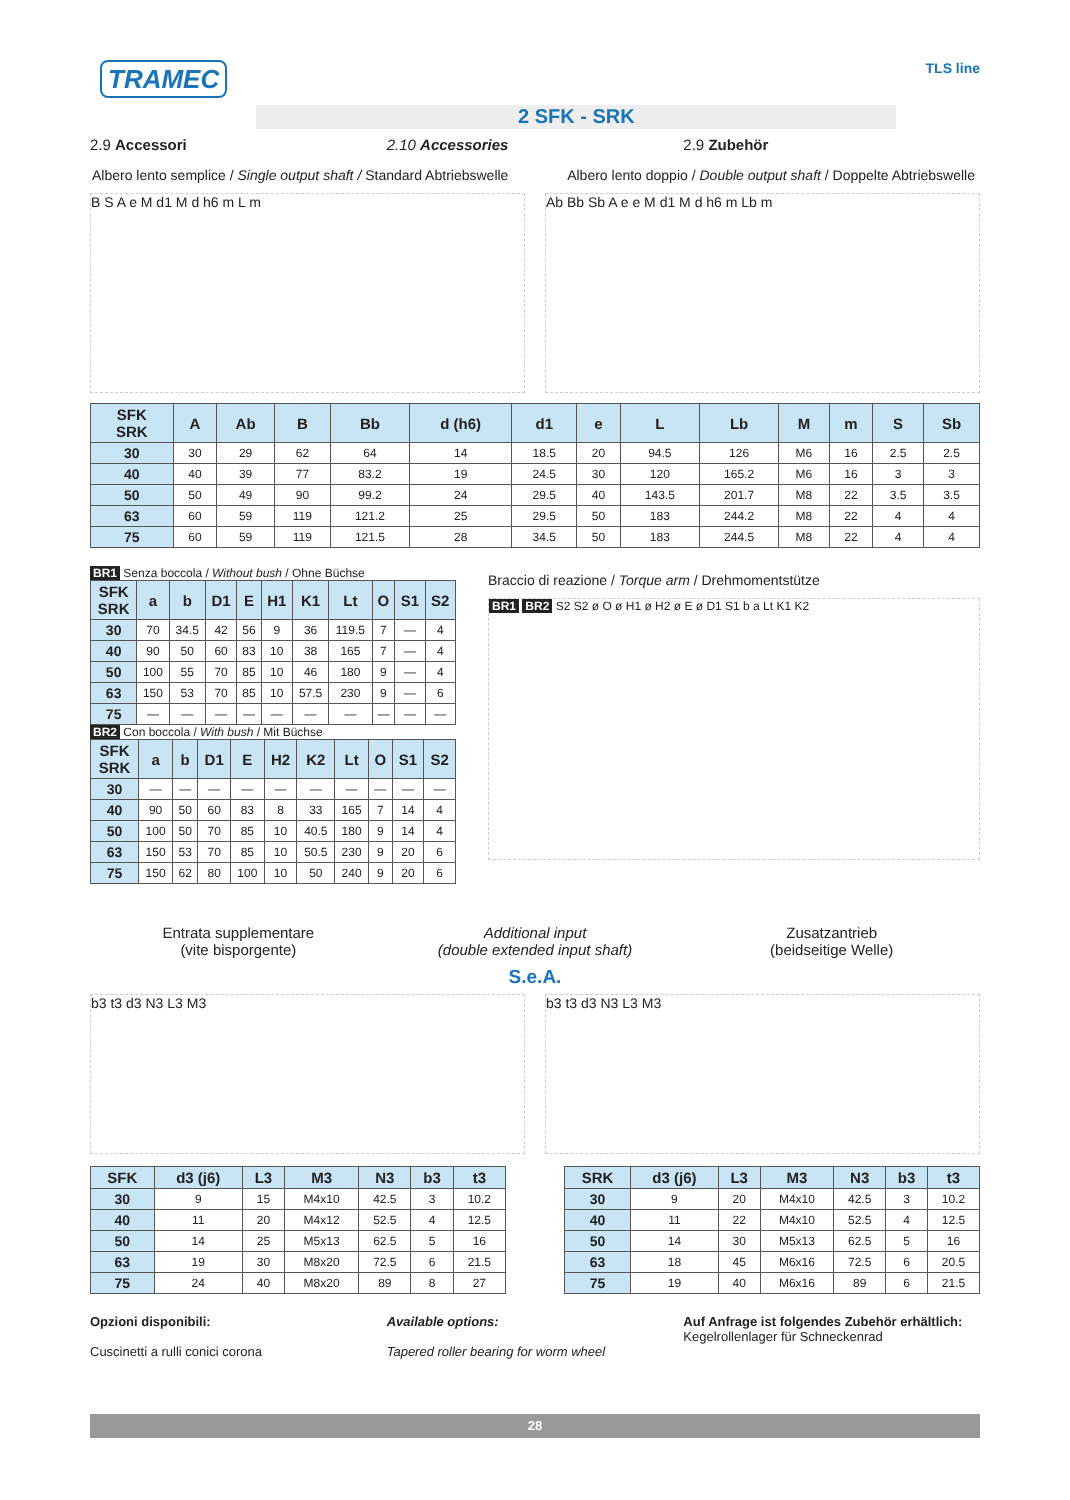TRAMEC
2 SFK - SRK
TLS line
2.9 Accessori 2.10 Accessories 2.9 Zubehör
Albero lento semplice / Single output shaft / Standard Abtriebswelle Albero lento doppio / Double output shaft / Doppelte Abtriebswelle
B S A e M d1 M d h6 m L m Ab Bb Sb A e e M d1 M d h6 m Lb m
| SFK SRK | A | Ab | B | Bb | d (h6) | d1 | e | L | Lb | M | m | S | Sb |
| --- | --- | --- | --- | --- | --- | --- | --- | --- | --- | --- | --- | --- | --- |
| 30 | 30 | 29 | 62 | 64 | 14 | 18.5 | 20 | 94.5 | 126 | M6 | 16 | 2.5 | 2.5 |
| 40 | 40 | 39 | 77 | 83.2 | 19 | 24.5 | 30 | 120 | 165.2 | M6 | 16 | 3 | 3 |
| 50 | 50 | 49 | 90 | 99.2 | 24 | 29.5 | 40 | 143.5 | 201.7 | M8 | 22 | 3.5 | 3.5 |
| 63 | 60 | 59 | 119 | 121.2 | 25 | 29.5 | 50 | 183 | 244.2 | M8 | 22 | 4 | 4 |
| 75 | 60 | 59 | 119 | 121.5 | 28 | 34.5 | 50 | 183 | 244.5 | M8 | 22 | 4 | 4 |
BR1 Senza boccola / Without bush / Ohne Büchse
| SFK SRK | a | b | D1 | E | H1 | K1 | Lt | O | S1 | S2 |
| --- | --- | --- | --- | --- | --- | --- | --- | --- | --- | --- |
| 30 | 70 | 34.5 | 42 | 56 | 9 | 36 | 119.5 | 7 | — | 4 |
| 40 | 90 | 50 | 60 | 83 | 10 | 38 | 165 | 7 | — | 4 |
| 50 | 100 | 55 | 70 | 85 | 10 | 46 | 180 | 9 | — | 4 |
| 63 | 150 | 53 | 70 | 85 | 10 | 57.5 | 230 | 9 | — | 6 |
| 75 | — | — | — | — | — | — | — | — | — | — |
BR2 Con boccola / With bush / Mit Büchse
| SFK SRK | a | b | D1 | E | H2 | K2 | Lt | O | S1 | S2 |
| --- | --- | --- | --- | --- | --- | --- | --- | --- | --- | --- |
| 30 | — | — | — | — | — | — | — | — | — | — |
| 40 | 90 | 50 | 60 | 83 | 8 | 33 | 165 | 7 | 14 | 4 |
| 50 | 100 | 50 | 70 | 85 | 10 | 40.5 | 180 | 9 | 14 | 4 |
| 63 | 150 | 53 | 70 | 85 | 10 | 50.5 | 230 | 9 | 20 | 6 |
| 75 | 150 | 62 | 80 | 100 | 10 | 50 | 240 | 9 | 20 | 6 |
Braccio di reazione / Torque arm / Drehmomentstütze
BR1 BR2 S2 S2 ø O ø H1 ø H2 ø E ø D1 S1 b a Lt K1 K2
Entrata supplementare
(vite bisporgente)
Additional input
(double extended input shaft)
Zusatzantrieb
(beidseitige Welle)
S.e.A.
b3 t3 d3 N3 L3 M3 b3 t3 d3 N3 L3 M3
| SFK | d3 (j6) | L3 | M3 | N3 | b3 | t3 |
| --- | --- | --- | --- | --- | --- | --- |
| 30 | 9 | 15 | M4x10 | 42.5 | 3 | 10.2 |
| 40 | 11 | 20 | M4x12 | 52.5 | 4 | 12.5 |
| 50 | 14 | 25 | M5x13 | 62.5 | 5 | 16 |
| 63 | 19 | 30 | M8x20 | 72.5 | 6 | 21.5 |
| 75 | 24 | 40 | M8x20 | 89 | 8 | 27 |
| SRK | d3 (j6) | L3 | M3 | N3 | b3 | t3 |
| --- | --- | --- | --- | --- | --- | --- |
| 30 | 9 | 20 | M4x10 | 42.5 | 3 | 10.2 |
| 40 | 11 | 22 | M4x10 | 52.5 | 4 | 12.5 |
| 50 | 14 | 30 | M5x13 | 62.5 | 5 | 16 |
| 63 | 18 | 45 | M6x16 | 72.5 | 6 | 20.5 |
| 75 | 19 | 40 | M6x16 | 89 | 6 | 21.5 |
Opzioni disponibili:
Cuscinetti a rulli conici corona
Available options:
Tapered roller bearing for worm wheel
Auf Anfrage ist folgendes Zubehör erhältlich:
Kegelrollenlager für Schneckenrad
28